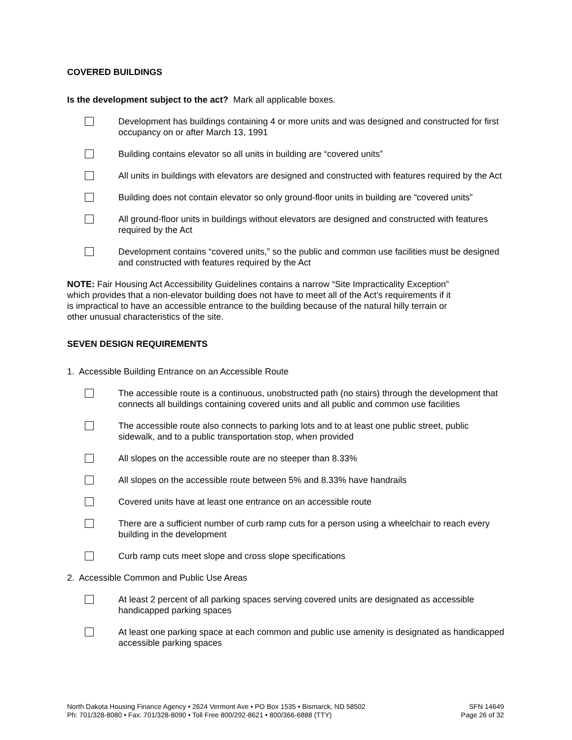COVERED BUILDINGS
Is the development subject to the act? Mark all applicable boxes.
Development has buildings containing 4 or more units and was designed and constructed for first occupancy on or after March 13, 1991
Building contains elevator so all units in building are “covered units”
All units in buildings with elevators are designed and constructed with features required by the Act
Building does not contain elevator so only ground-floor units in building are “covered units”
All ground-floor units in buildings without elevators are designed and constructed with features required by the Act
Development contains “covered units,” so the public and common use facilities must be designed and constructed with features required by the Act
NOTE: Fair Housing Act Accessibility Guidelines contains a narrow “Site Impracticality Exception” which provides that a non-elevator building does not have to meet all of the Act’s requirements if it is impractical to have an accessible entrance to the building because of the natural hilly terrain or other unusual characteristics of the site.
SEVEN DESIGN REQUIREMENTS
1. Accessible Building Entrance on an Accessible Route
The accessible route is a continuous, unobstructed path (no stairs) through the development that connects all buildings containing covered units and all public and common use facilities
The accessible route also connects to parking lots and to at least one public street, public sidewalk, and to a public transportation stop, when provided
All slopes on the accessible route are no steeper than 8.33%
All slopes on the accessible route between 5% and 8.33% have handrails
Covered units have at least one entrance on an accessible route
There are a sufficient number of curb ramp cuts for a person using a wheelchair to reach every building in the development
Curb ramp cuts meet slope and cross slope specifications
2. Accessible Common and Public Use Areas
At least 2 percent of all parking spaces serving covered units are designated as accessible handicapped parking spaces
At least one parking space at each common and public use amenity is designated as handicapped accessible parking spaces
North Dakota Housing Finance Agency • 2624 Vermont Ave • PO Box 1535 • Bismarck, ND 58502
Ph: 701/328-8080 • Fax: 701/328-8090 • Toll Free 800/292-8621 • 800/366-6888 (TTY)
SFN 14649
Page 26 of 32